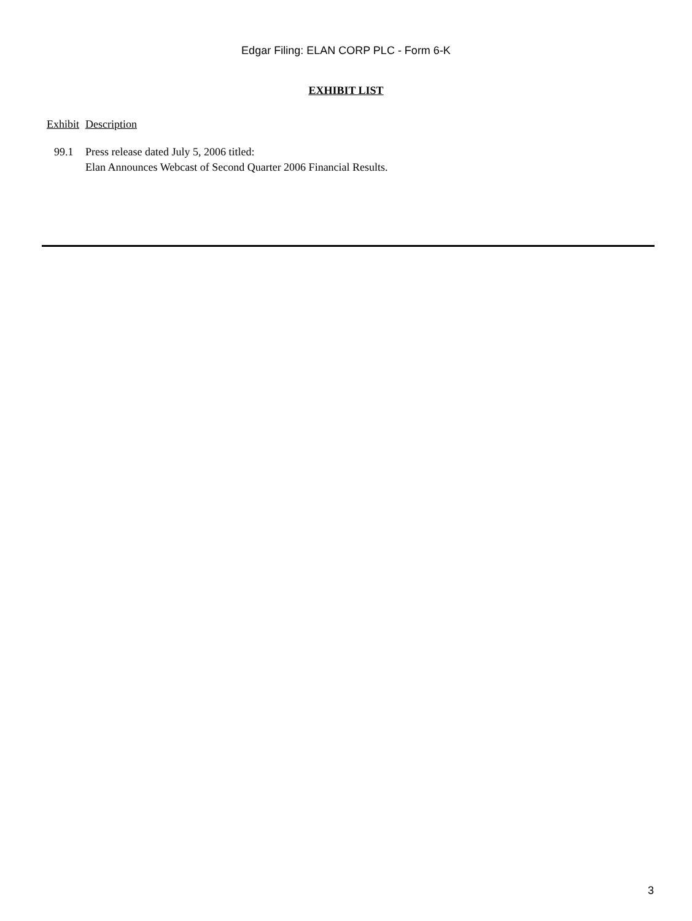Edgar Filing: ELAN CORP PLC - Form 6-K
EXHIBIT LIST
| Exhibit | Description |
| --- | --- |
| 99.1 | Press release dated July 5, 2006 titled: Elan Announces Webcast of Second Quarter 2006 Financial Results. |
3